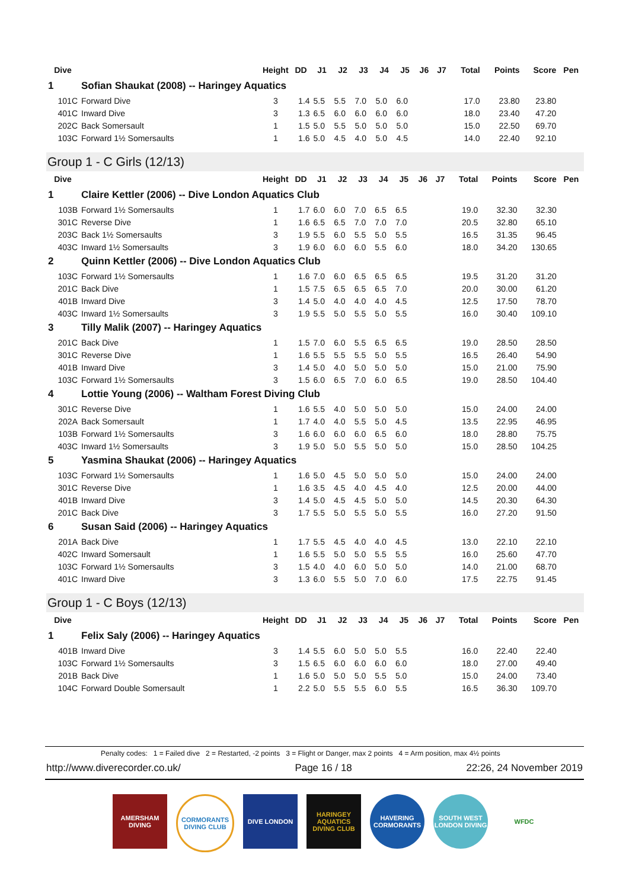| Dive | | Height | DD | J1 | J2 | J3 | J4 | J5 | J6 | J7 | Total | Points | Score | Pen |
| --- | --- | --- | --- | --- | --- | --- | --- | --- | --- | --- | --- | --- | --- | --- |
| 1 | Sofian Shaukat (2008) -- Haringey Aquatics | | | | | | | | | | | | | |
| 101C | Forward Dive | 3 | 1.4 | 5.5 | 5.5 | 7.0 | 5.0 | 6.0 | | | 17.0 | 23.80 | 23.80 | |
| 401C | Inward Dive | 3 | 1.3 | 6.5 | 6.0 | 6.0 | 6.0 | 6.0 | | | 18.0 | 23.40 | 47.20 | |
| 202C | Back Somersault | 1 | 1.5 | 5.0 | 5.5 | 5.0 | 5.0 | 5.0 | | | 15.0 | 22.50 | 69.70 | |
| 103C | Forward 1½ Somersaults | 1 | 1.6 | 5.0 | 4.5 | 4.0 | 5.0 | 4.5 | | | 14.0 | 22.40 | 92.10 | |
Group 1 - C Girls (12/13)
| Dive | | Height | DD | J1 | J2 | J3 | J4 | J5 | J6 | J7 | Total | Points | Score | Pen |
| --- | --- | --- | --- | --- | --- | --- | --- | --- | --- | --- | --- | --- | --- | --- |
| 1 | Claire Kettler (2006) -- Dive London Aquatics Club | | | | | | | | | | | | | |
| 103B | Forward 1½ Somersaults | 1 | 1.7 | 6.0 | 6.0 | 7.0 | 6.5 | 6.5 | | | 19.0 | 32.30 | 32.30 | |
| 301C | Reverse Dive | 1 | 1.6 | 6.5 | 6.5 | 7.0 | 7.0 | 7.0 | | | 20.5 | 32.80 | 65.10 | |
| 203C | Back 1½ Somersaults | 3 | 1.9 | 5.5 | 6.0 | 5.5 | 5.0 | 5.5 | | | 16.5 | 31.35 | 96.45 | |
| 403C | Inward 1½ Somersaults | 3 | 1.9 | 6.0 | 6.0 | 6.0 | 5.5 | 6.0 | | | 18.0 | 34.20 | 130.65 | |
| 2 | Quinn Kettler (2006) -- Dive London Aquatics Club | | | | | | | | | | | | | |
| 103C | Forward 1½ Somersaults | 1 | 1.6 | 7.0 | 6.0 | 6.5 | 6.5 | 6.5 | | | 19.5 | 31.20 | 31.20 | |
| 201C | Back Dive | 1 | 1.5 | 7.5 | 6.5 | 6.5 | 6.5 | 7.0 | | | 20.0 | 30.00 | 61.20 | |
| 401B | Inward Dive | 3 | 1.4 | 5.0 | 4.0 | 4.0 | 4.0 | 4.5 | | | 12.5 | 17.50 | 78.70 | |
| 403C | Inward 1½ Somersaults | 3 | 1.9 | 5.5 | 5.0 | 5.5 | 5.0 | 5.5 | | | 16.0 | 30.40 | 109.10 | |
| 3 | Tilly Malik (2007) -- Haringey Aquatics | | | | | | | | | | | | | |
| 201C | Back Dive | 1 | 1.5 | 7.0 | 6.0 | 5.5 | 6.5 | 6.5 | | | 19.0 | 28.50 | 28.50 | |
| 301C | Reverse Dive | 1 | 1.6 | 5.5 | 5.5 | 5.5 | 5.0 | 5.5 | | | 16.5 | 26.40 | 54.90 | |
| 401B | Inward Dive | 3 | 1.4 | 5.0 | 4.0 | 5.0 | 5.0 | 5.0 | | | 15.0 | 21.00 | 75.90 | |
| 103C | Forward 1½ Somersaults | 3 | 1.5 | 6.0 | 6.5 | 7.0 | 6.0 | 6.5 | | | 19.0 | 28.50 | 104.40 | |
| 4 | Lottie Young (2006) -- Waltham Forest Diving Club | | | | | | | | | | | | | |
| 301C | Reverse Dive | 1 | 1.6 | 5.5 | 4.0 | 5.0 | 5.0 | 5.0 | | | 15.0 | 24.00 | 24.00 | |
| 202A | Back Somersault | 1 | 1.7 | 4.0 | 4.0 | 5.5 | 5.0 | 4.5 | | | 13.5 | 22.95 | 46.95 | |
| 103B | Forward 1½ Somersaults | 3 | 1.6 | 6.0 | 6.0 | 6.0 | 6.5 | 6.0 | | | 18.0 | 28.80 | 75.75 | |
| 403C | Inward 1½ Somersaults | 3 | 1.9 | 5.0 | 5.0 | 5.5 | 5.0 | 5.0 | | | 15.0 | 28.50 | 104.25 | |
| 5 | Yasmina Shaukat (2006) -- Haringey Aquatics | | | | | | | | | | | | | |
| 103C | Forward 1½ Somersaults | 1 | 1.6 | 5.0 | 4.5 | 5.0 | 5.0 | 5.0 | | | 15.0 | 24.00 | 24.00 | |
| 301C | Reverse Dive | 1 | 1.6 | 3.5 | 4.5 | 4.0 | 4.5 | 4.0 | | | 12.5 | 20.00 | 44.00 | |
| 401B | Inward Dive | 3 | 1.4 | 5.0 | 4.5 | 4.5 | 5.0 | 5.0 | | | 14.5 | 20.30 | 64.30 | |
| 201C | Back Dive | 3 | 1.7 | 5.5 | 5.0 | 5.5 | 5.0 | 5.5 | | | 16.0 | 27.20 | 91.50 | |
| 6 | Susan Said (2006) -- Haringey Aquatics | | | | | | | | | | | | | |
| 201A | Back Dive | 1 | 1.7 | 5.5 | 4.5 | 4.0 | 4.0 | 4.5 | | | 13.0 | 22.10 | 22.10 | |
| 402C | Inward Somersault | 1 | 1.6 | 5.5 | 5.0 | 5.0 | 5.5 | 5.5 | | | 16.0 | 25.60 | 47.70 | |
| 103C | Forward 1½ Somersaults | 3 | 1.5 | 4.0 | 4.0 | 6.0 | 5.0 | 5.0 | | | 14.0 | 21.00 | 68.70 | |
| 401C | Inward Dive | 3 | 1.3 | 6.0 | 5.5 | 5.0 | 7.0 | 6.0 | | | 17.5 | 22.75 | 91.45 | |
Group 1 - C Boys (12/13)
| Dive | | Height | DD | J1 | J2 | J3 | J4 | J5 | J6 | J7 | Total | Points | Score | Pen |
| --- | --- | --- | --- | --- | --- | --- | --- | --- | --- | --- | --- | --- | --- | --- |
| 1 | Felix Saly (2006) -- Haringey Aquatics | | | | | | | | | | | | | |
| 401B | Inward Dive | 3 | 1.4 | 5.5 | 6.0 | 5.0 | 5.0 | 5.5 | | | 16.0 | 22.40 | 22.40 | |
| 103C | Forward 1½ Somersaults | 3 | 1.5 | 6.5 | 6.0 | 6.0 | 6.0 | 6.0 | | | 18.0 | 27.00 | 49.40 | |
| 201B | Back Dive | 1 | 1.6 | 5.0 | 5.0 | 5.0 | 5.5 | 5.0 | | | 15.0 | 24.00 | 73.40 | |
| 104C | Forward Double Somersault | 1 | 2.2 | 5.0 | 5.5 | 5.5 | 6.0 | 5.5 | | | 16.5 | 36.30 | 109.70 | |
Penalty codes: 1 = Failed dive 2 = Restarted, -2 points 3 = Flight or Danger, max 2 points 4 = Arm position, max 4½ points
http://www.diverecorder.co.uk/ Page 16 / 18 22:26, 24 November 2019
AMERSHAM DIVING
CORMORANTS DIVING CLUB
DIVE LONDON HARINGEY AQUATICS DIVING CLUB
HAVERING CORMORANTS
SOUTH WEST LONDON DIVING
WFDC